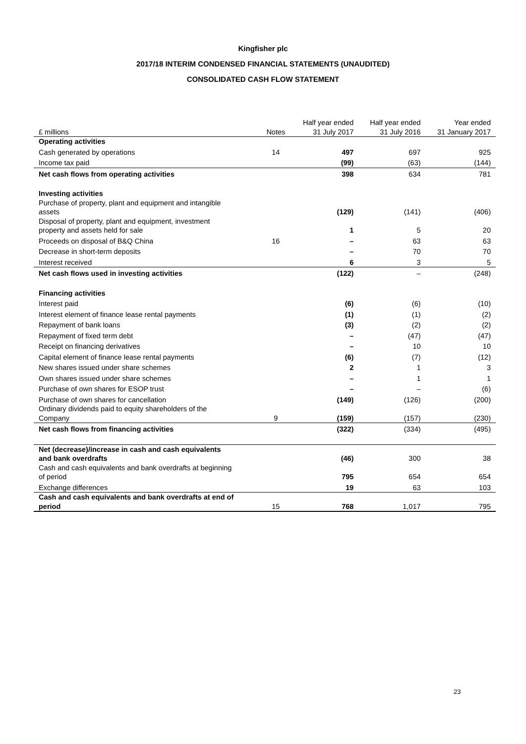Kingfisher plc
2017/18 INTERIM CONDENSED FINANCIAL STATEMENTS (UNAUDITED)
CONSOLIDATED CASH FLOW STATEMENT
| £ millions | Notes | Half year ended 31 July 2017 | Half year ended 31 July 2016 | Year ended 31 January 2017 |
| --- | --- | --- | --- | --- |
| Operating activities | | | | |
| Cash generated by operations | 14 | 497 | 697 | 925 |
| Income tax paid | | (99) | (63) | (144) |
| Net cash flows from operating activities | | 398 | 634 | 781 |
| Investing activities | | | | |
| Purchase of property, plant and equipment and intangible assets | | (129) | (141) | (406) |
| Disposal of property, plant and equipment, investment property and assets held for sale | | 1 | 5 | 20 |
| Proceeds on disposal of B&Q China | 16 | – | 63 | 63 |
| Decrease in short-term deposits | | – | 70 | 70 |
| Interest received | | 6 | 3 | 5 |
| Net cash flows used in investing activities | | (122) | – | (248) |
| Financing activities | | | | |
| Interest paid | | (6) | (6) | (10) |
| Interest element of finance lease rental payments | | (1) | (1) | (2) |
| Repayment of bank loans | | (3) | (2) | (2) |
| Repayment of fixed term debt | | – | (47) | (47) |
| Receipt on financing derivatives | | – | 10 | 10 |
| Capital element of finance lease rental payments | | (6) | (7) | (12) |
| New shares issued under share schemes | | 2 | 1 | 3 |
| Own shares issued under share schemes | | – | 1 | 1 |
| Purchase of own shares for ESOP trust | | – | – | (6) |
| Purchase of own shares for cancellation | | (149) | (126) | (200) |
| Ordinary dividends paid to equity shareholders of the Company | 9 | (159) | (157) | (230) |
| Net cash flows from financing activities | | (322) | (334) | (495) |
| Net (decrease)/increase in cash and cash equivalents and bank overdrafts | | (46) | 300 | 38 |
| Cash and cash equivalents and bank overdrafts at beginning of period | | 795 | 654 | 654 |
| Exchange differences | | 19 | 63 | 103 |
| Cash and cash equivalents and bank overdrafts at end of period | 15 | 768 | 1,017 | 795 |
23